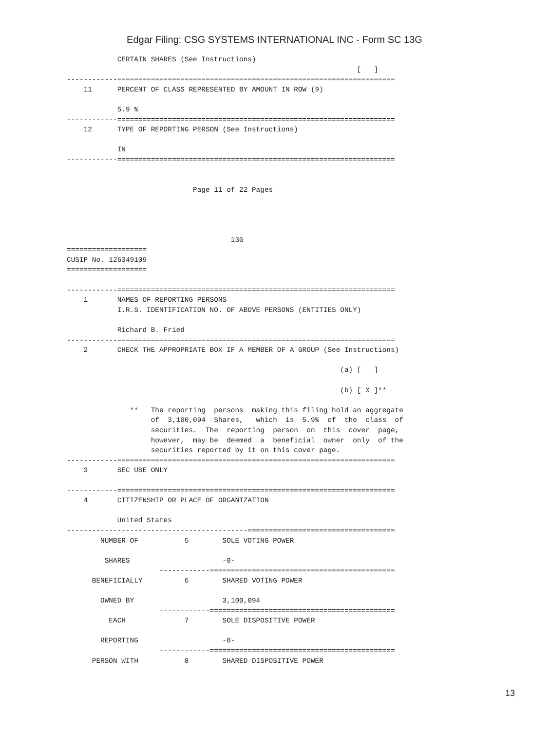Edgar Filing: CSG SYSTEMS INTERNATIONAL INC - Form SC 13G
            CERTAIN SHARES (See Instructions)
                                                                     [   ]
------------==================================================================
    11      PERCENT OF CLASS REPRESENTED BY AMOUNT IN ROW (9)

            5.9 %
------------==================================================================
    12      TYPE OF REPORTING PERSON (See Instructions)

            IN
------------==================================================================


                              Page 11 of 22 Pages




                                       13G
===================
CUSIP No. 126349109
===================

------------==================================================================
    1       NAMES OF REPORTING PERSONS
            I.R.S. IDENTIFICATION NO. OF ABOVE PERSONS (ENTITIES ONLY)

            Richard B. Fried
------------==================================================================
    2       CHECK THE APPROPRIATE BOX IF A MEMBER OF A GROUP (See Instructions)

                                                                 (a) [   ]

                                                                 (b) [ X ]**

               **   The reporting  persons  making this filing hold an aggregate
                    of  3,100,094  Shares,   which  is  5.9%  of  the  class  of
                    securities.  The  reporting  person  on  this  cover  page,
                    however,  may be  deemed  a  beneficial  owner  only  of the
                    securities reported by it on this cover page.
------------==================================================================
    3       SEC USE ONLY

------------==================================================================
    4       CITIZENSHIP OR PLACE OF ORGANIZATION

            United States
-------------------------------------------===================================
        NUMBER OF           5        SOLE VOTING POWER

         SHARES                      -0-
                      ------------============================================
      BENEFICIALLY          6        SHARED VOTING POWER

        OWNED BY                     3,100,094
                      ------------============================================
          EACH              7        SOLE DISPOSITIVE POWER

        REPORTING                    -0-
                      ------------============================================
      PERSON WITH           8        SHARED DISPOSITIVE POWER
13